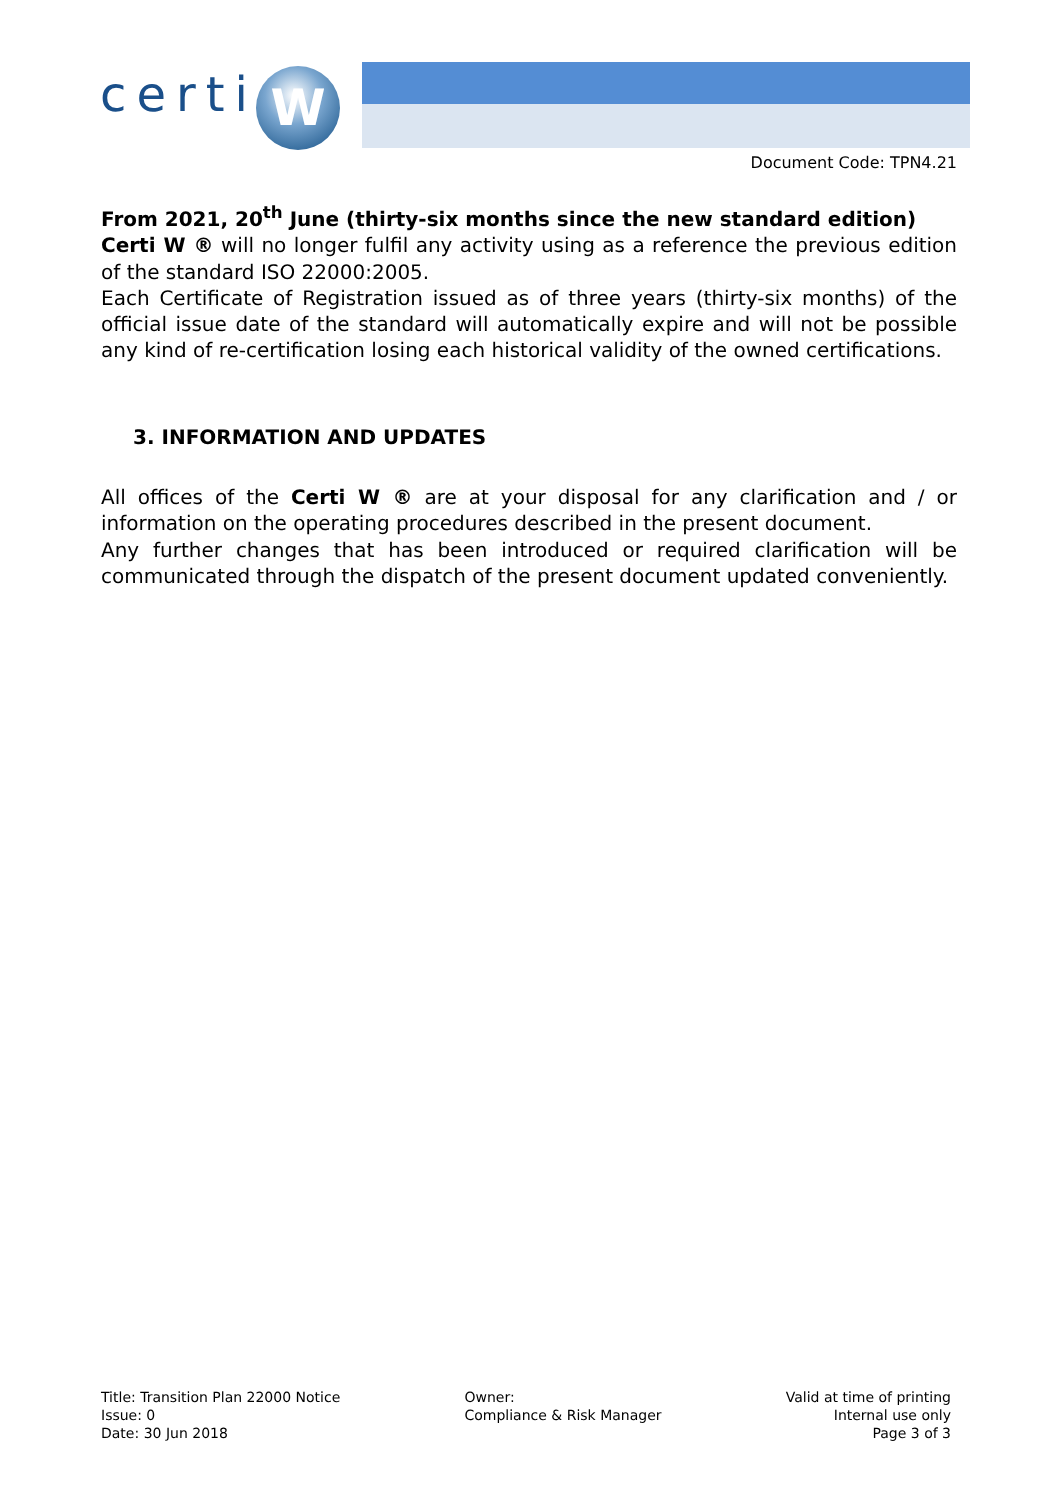certi W
Document Code: TPN4.21
From 2021, 20<sup>th</sup> June (thirty-six months since the new standard edition)
Certi W ® will no longer fulfil any activity using as a reference the previous edition of the standard ISO 22000:2005.
Each Certificate of Registration issued as of three years (thirty-six months) of the official issue date of the standard will automatically expire and will not be possible any kind of re-certification losing each historical validity of the owned certifications.
3. INFORMATION AND UPDATES
All offices of the Certi W ® are at your disposal for any clarification and / or information on the operating procedures described in the present document.
Any further changes that has been introduced or required clarification will be communicated through the dispatch of the present document updated conveniently.
Title: Transition Plan 22000 Notice
Issue: 0
Date: 30 Jun 2018
Owner:
Compliance & Risk Manager
Valid at time of printing
Internal use only
Page 3 of 3